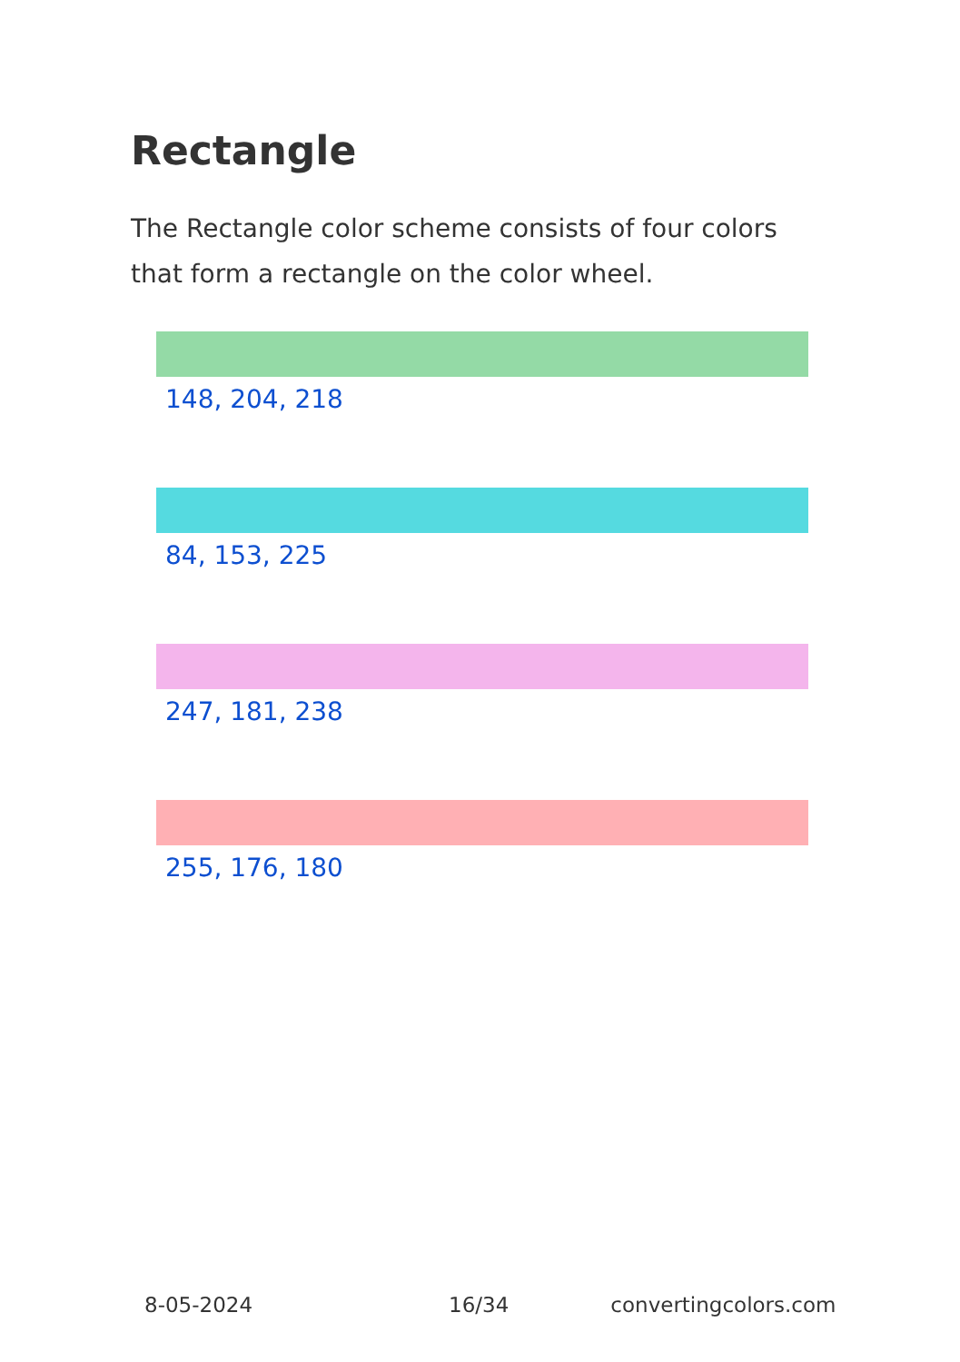Rectangle
The Rectangle color scheme consists of four colors that form a rectangle on the color wheel.
148, 204, 218
84, 153, 225
247, 181, 238
255, 176, 180
8-05-2024 16/34 convertingcolors.com